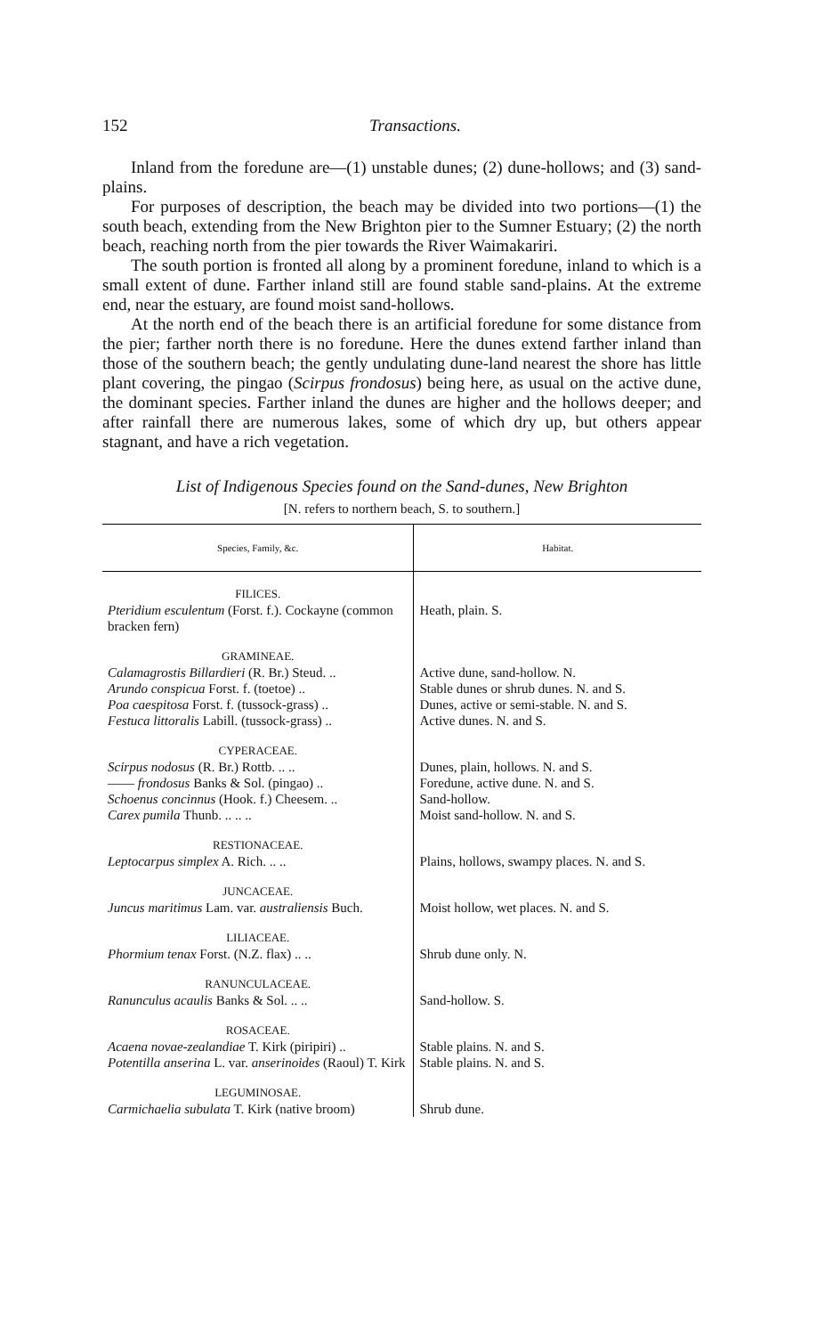152 Transactions.
Inland from the foredune are—(1) unstable dunes; (2) dune-hollows; and (3) sand-plains.
For purposes of description, the beach may be divided into two portions—(1) the south beach, extending from the New Brighton pier to the Sumner Estuary; (2) the north beach, reaching north from the pier towards the River Waimakariri.
The south portion is fronted all along by a prominent foredune, inland to which is a small extent of dune. Farther inland still are found stable sand-plains. At the extreme end, near the estuary, are found moist sand-hollows.
At the north end of the beach there is an artificial foredune for some distance from the pier; farther north there is no foredune. Here the dunes extend farther inland than those of the southern beach; the gently undulating dune-land nearest the shore has little plant covering, the pingao (Scirpus frondosus) being here, as usual on the active dune, the dominant species. Farther inland the dunes are higher and the hollows deeper; and after rainfall there are numerous lakes, some of which dry up, but others appear stagnant, and have a rich vegetation.
List of Indigenous Species found on the Sand-dunes, New Brighton
[N. refers to northern beach, S. to southern.]
| Species, Family, &c. | Habitat. |
| --- | --- |
| FILICES. | |
| Pteridium esculentum (Forst. f.). Cockayne (common bracken fern) | Heath, plain. S. |
| GRAMINEAE. | |
| Calamagrostis Billardieri (R. Br.) Steud. .. | Active dune, sand-hollow. N. |
| Arundo conspicua Forst. f. (toetoe) .. | Stable dunes or shrub dunes. N. and S. |
| Poa caespitosa Forst. f. (tussock-grass) .. | Dunes, active or semi-stable. N. and S. |
| Festuca littoralis Labill. (tussock-grass) .. | Active dunes. N. and S. |
| CYPERACEAE. | |
| Scirpus nodosus (R. Br.) Rottb. .. .. | Dunes, plain, hollows. N. and S. |
| —— frondosus Banks & Sol. (pingao) .. | Foredune, active dune. N. and S. |
| Schoenus concinnus (Hook. f.) Cheesem. .. | Sand-hollow. |
| Carex pumila Thunb. .. .. .. | Moist sand-hollow. N. and S. |
| RESTIONACEAE. | |
| Leptocarpus simplex A. Rich. .. .. | Plains, hollows, swampy places. N. and S. |
| JUNCACEAE. | |
| Juncus maritimus Lam. var. australiensis Buch. | Moist hollow, wet places. N. and S. |
| LILIACEAE. | |
| Phormium tenax Forst. (N.Z. flax) .. .. | Shrub dune only. N. |
| RANUNCULACEAE. | |
| Ranunculus acaulis Banks & Sol. .. .. | Sand-hollow. S. |
| ROSACEAE. | |
| Acaena novae-zealandiae T. Kirk (piripiri) .. | Stable plains. N. and S. |
| Potentilla anserina L. var. anserinoides (Raoul) T. Kirk | Stable plains. N. and S. |
| LEGUMINOSAE. | |
| Carmichaelia subulata T. Kirk (native broom) | Shrub dune. |